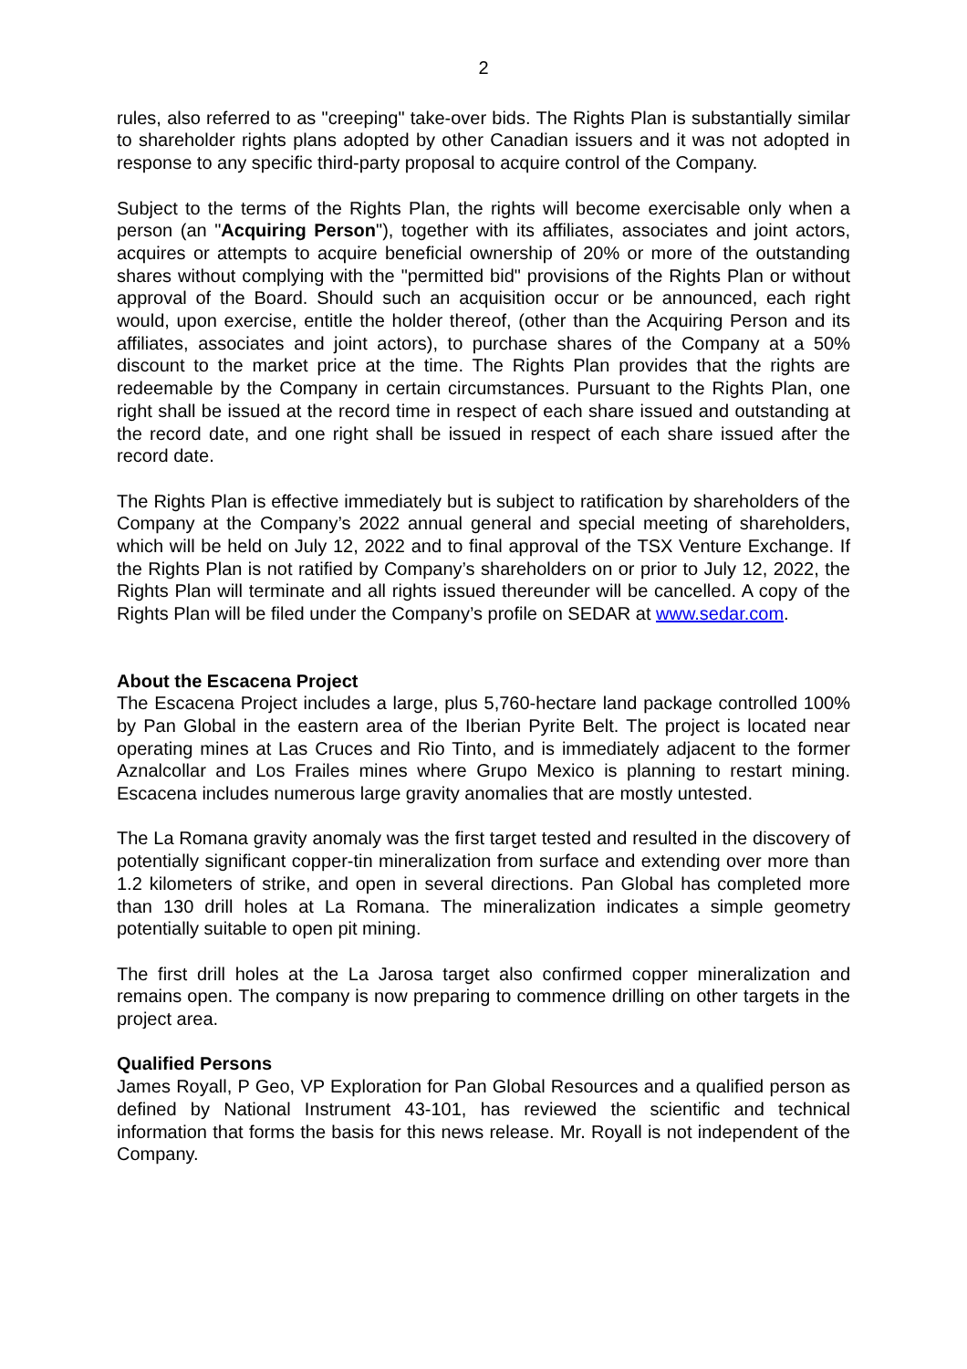2
rules, also referred to as "creeping" take-over bids. The Rights Plan is substantially similar to shareholder rights plans adopted by other Canadian issuers and it was not adopted in response to any specific third-party proposal to acquire control of the Company.
Subject to the terms of the Rights Plan, the rights will become exercisable only when a person (an "Acquiring Person"), together with its affiliates, associates and joint actors, acquires or attempts to acquire beneficial ownership of 20% or more of the outstanding shares without complying with the "permitted bid" provisions of the Rights Plan or without approval of the Board. Should such an acquisition occur or be announced, each right would, upon exercise, entitle the holder thereof, (other than the Acquiring Person and its affiliates, associates and joint actors), to purchase shares of the Company at a 50% discount to the market price at the time. The Rights Plan provides that the rights are redeemable by the Company in certain circumstances. Pursuant to the Rights Plan, one right shall be issued at the record time in respect of each share issued and outstanding at the record date, and one right shall be issued in respect of each share issued after the record date.
The Rights Plan is effective immediately but is subject to ratification by shareholders of the Company at the Company’s 2022 annual general and special meeting of shareholders, which will be held on July 12, 2022 and to final approval of the TSX Venture Exchange. If the Rights Plan is not ratified by Company’s shareholders on or prior to July 12, 2022, the Rights Plan will terminate and all rights issued thereunder will be cancelled. A copy of the Rights Plan will be filed under the Company’s profile on SEDAR at www.sedar.com.
About the Escacena Project
The Escacena Project includes a large, plus 5,760-hectare land package controlled 100% by Pan Global in the eastern area of the Iberian Pyrite Belt. The project is located near operating mines at Las Cruces and Rio Tinto, and is immediately adjacent to the former Aznalcollar and Los Frailes mines where Grupo Mexico is planning to restart mining. Escacena includes numerous large gravity anomalies that are mostly untested.
The La Romana gravity anomaly was the first target tested and resulted in the discovery of potentially significant copper-tin mineralization from surface and extending over more than 1.2 kilometers of strike, and open in several directions. Pan Global has completed more than 130 drill holes at La Romana. The mineralization indicates a simple geometry potentially suitable to open pit mining.
The first drill holes at the La Jarosa target also confirmed copper mineralization and remains open. The company is now preparing to commence drilling on other targets in the project area.
Qualified Persons
James Royall, P Geo, VP Exploration for Pan Global Resources and a qualified person as defined by National Instrument 43-101, has reviewed the scientific and technical information that forms the basis for this news release. Mr. Royall is not independent of the Company.